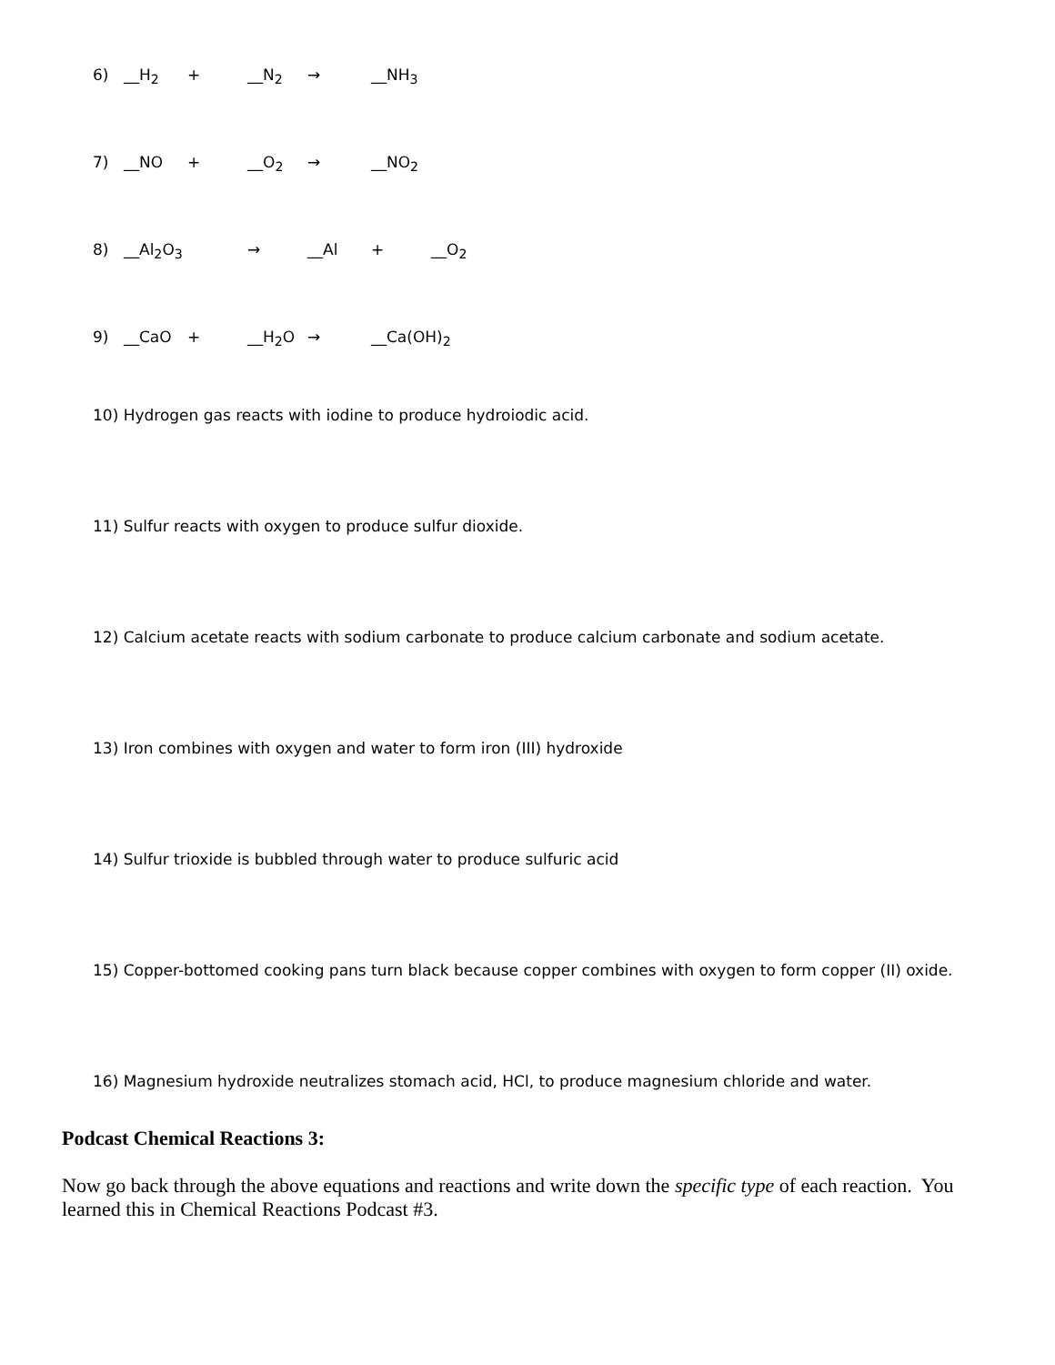6) __H<sub>2</sub> + __N<sub>2</sub> → __NH<sub>3</sub>
7) __NO + __O<sub>2</sub> → __NO<sub>2</sub>
8) __Al<sub>2</sub>O<sub>3</sub> → __Al + __O<sub>2</sub>
9) __CaO + __H<sub>2</sub>O → __Ca(OH)<sub>2</sub>
10) Hydrogen gas reacts with iodine to produce hydroiodic acid.
11) Sulfur reacts with oxygen to produce sulfur dioxide.
12) Calcium acetate reacts with sodium carbonate to produce calcium carbonate and sodium acetate.
13) Iron combines with oxygen and water to form iron (III) hydroxide
14) Sulfur trioxide is bubbled through water to produce sulfuric acid
15) Copper-bottomed cooking pans turn black because copper combines with oxygen to form copper (II) oxide.
16) Magnesium hydroxide neutralizes stomach acid, HCl, to produce magnesium chloride and water.
Podcast Chemical Reactions 3:
Now go back through the above equations and reactions and write down the specific type of each reaction. You learned this in Chemical Reactions Podcast #3.